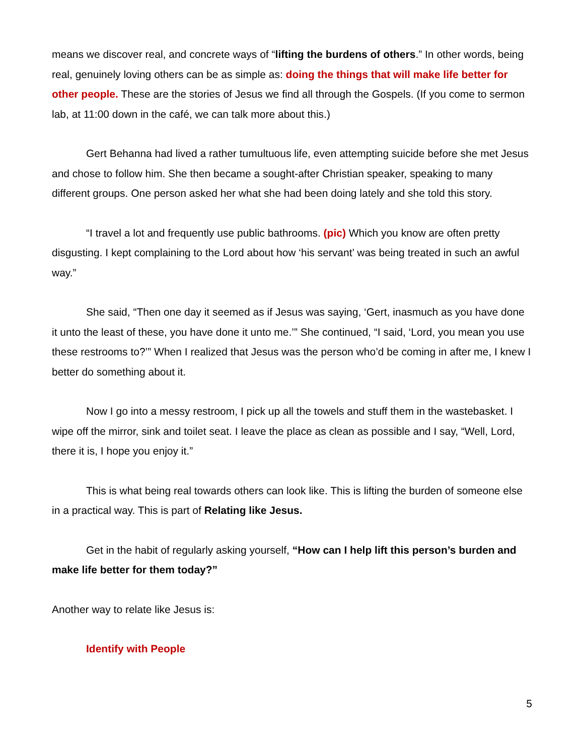means we discover real, and concrete ways of “lifting the burdens of others.” In other words, being real, genuinely loving others can be as simple as: doing the things that will make life better for other people. These are the stories of Jesus we find all through the Gospels. (If you come to sermon lab, at 11:00 down in the café, we can talk more about this.)
Gert Behanna had lived a rather tumultuous life, even attempting suicide before she met Jesus and chose to follow him. She then became a sought-after Christian speaker, speaking to many different groups. One person asked her what she had been doing lately and she told this story.
“I travel a lot and frequently use public bathrooms. (pic) Which you know are often pretty disgusting. I kept complaining to the Lord about how ‘his servant’ was being treated in such an awful way.”
She said, “Then one day it seemed as if Jesus was saying, ‘Gert, inasmuch as you have done it unto the least of these, you have done it unto me.’” She continued, “I said, ‘Lord, you mean you use these restrooms to?’” When I realized that Jesus was the person who’d be coming in after me, I knew I better do something about it.
Now I go into a messy restroom, I pick up all the towels and stuff them in the wastebasket. I wipe off the mirror, sink and toilet seat. I leave the place as clean as possible and I say, “Well, Lord, there it is, I hope you enjoy it.”
This is what being real towards others can look like. This is lifting the burden of someone else in a practical way. This is part of Relating like Jesus.
Get in the habit of regularly asking yourself, “How can I help lift this person’s burden and make life better for them today?”
Another way to relate like Jesus is:
Identify with People
5